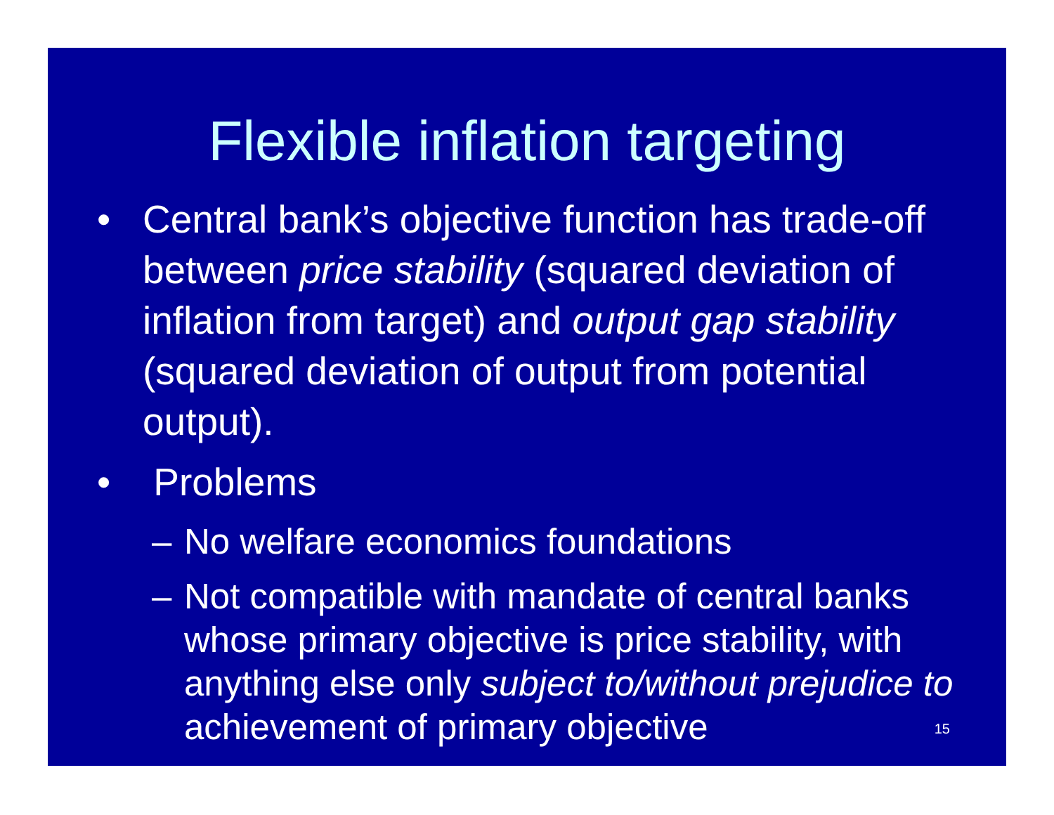Flexible inflation targeting
• Central bank’s objective function has trade-off between price stability (squared deviation of inflation from target) and output gap stability (squared deviation of output from potential output).
• Problems
– No welfare economics foundations
– Not compatible with mandate of central banks whose primary objective is price stability, with anything else only subject to/without prejudice to achievement of primary objective
15